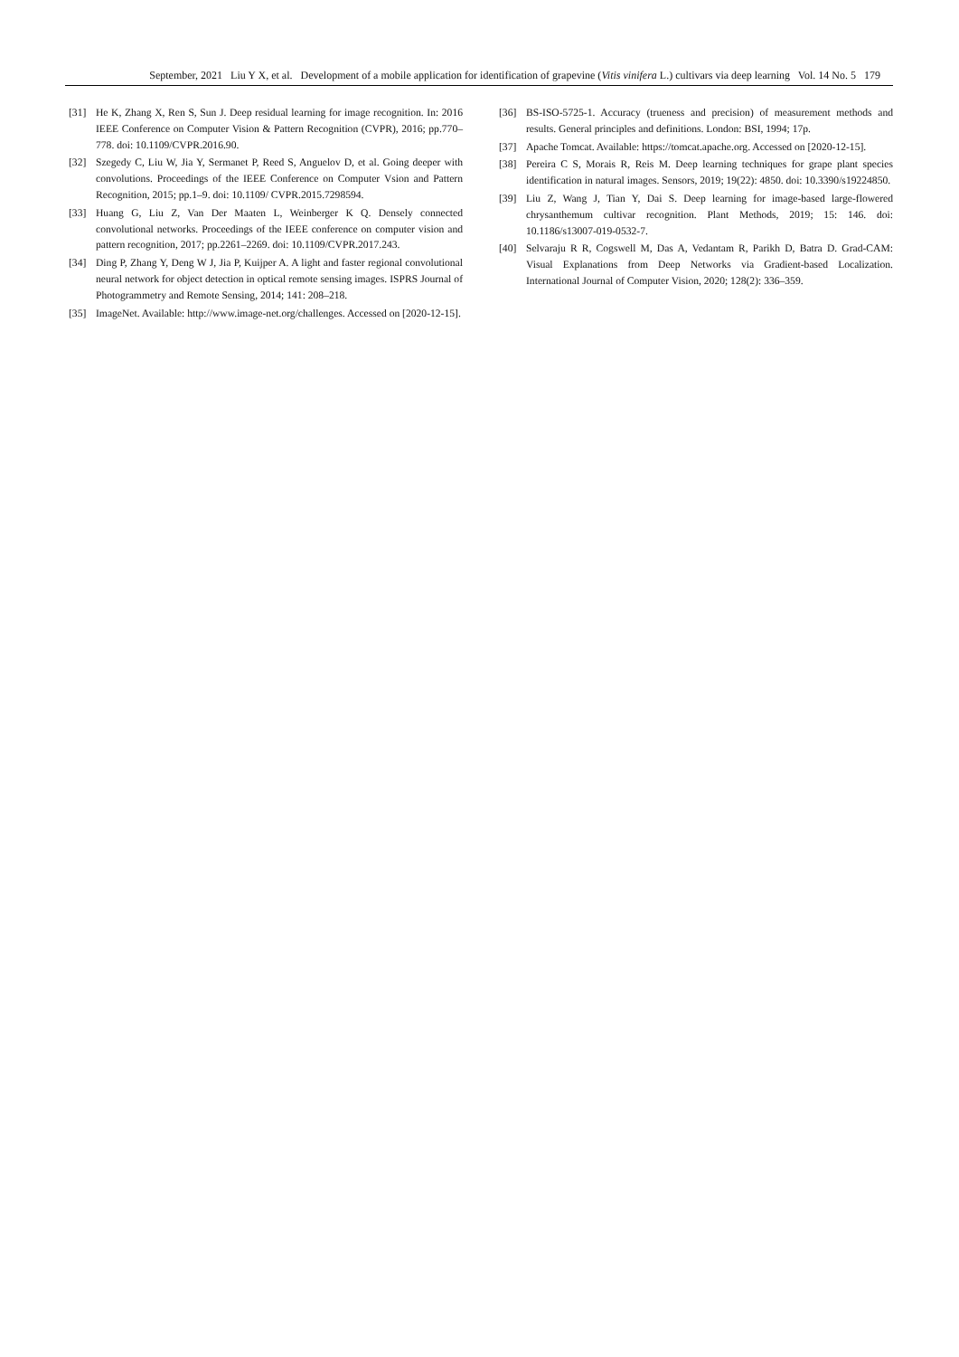September, 2021 Liu Y X, et al. Development of a mobile application for identification of grapevine (Vitis vinifera L.) cultivars via deep learning Vol. 14 No. 5 179
[31] He K, Zhang X, Ren S, Sun J. Deep residual learning for image recognition. In: 2016 IEEE Conference on Computer Vision & Pattern Recognition (CVPR), 2016; pp.770–778. doi: 10.1109/CVPR.2016.90.
[32] Szegedy C, Liu W, Jia Y, Sermanet P, Reed S, Anguelov D, et al. Going deeper with convolutions. Proceedings of the IEEE Conference on Computer Vsion and Pattern Recognition, 2015; pp.1–9. doi: 10.1109/ CVPR.2015.7298594.
[33] Huang G, Liu Z, Van Der Maaten L, Weinberger K Q. Densely connected convolutional networks. Proceedings of the IEEE conference on computer vision and pattern recognition, 2017; pp.2261–2269. doi: 10.1109/CVPR.2017.243.
[34] Ding P, Zhang Y, Deng W J, Jia P, Kuijper A. A light and faster regional convolutional neural network for object detection in optical remote sensing images. ISPRS Journal of Photogrammetry and Remote Sensing, 2014; 141: 208–218.
[35] ImageNet. Available: http://www.image-net.org/challenges. Accessed on [2020-12-15].
[36] BS-ISO-5725-1. Accuracy (trueness and precision) of measurement methods and results. General principles and definitions. London: BSI, 1994; 17p.
[37] Apache Tomcat. Available: https://tomcat.apache.org. Accessed on [2020-12-15].
[38] Pereira C S, Morais R, Reis M. Deep learning techniques for grape plant species identification in natural images. Sensors, 2019; 19(22): 4850. doi: 10.3390/s19224850.
[39] Liu Z, Wang J, Tian Y, Dai S. Deep learning for image-based large-flowered chrysanthemum cultivar recognition. Plant Methods, 2019; 15: 146. doi: 10.1186/s13007-019-0532-7.
[40] Selvaraju R R, Cogswell M, Das A, Vedantam R, Parikh D, Batra D. Grad-CAM: Visual Explanations from Deep Networks via Gradient-based Localization. International Journal of Computer Vision, 2020; 128(2): 336–359.